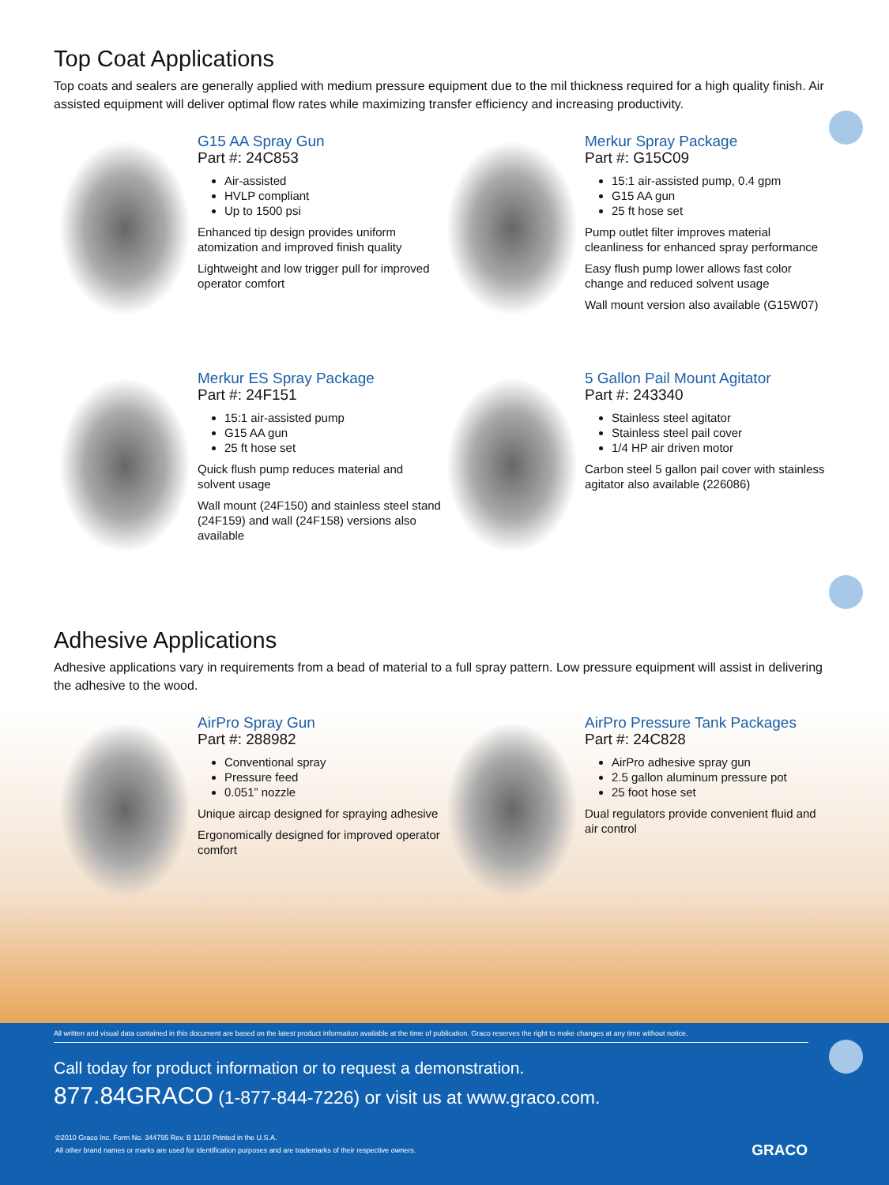Top Coat Applications
Top coats and sealers are generally applied with medium pressure equipment due to the mil thickness required for a high quality finish. Air assisted equipment will deliver optimal flow rates while maximizing transfer efficiency and increasing productivity.
G15 AA Spray Gun
Part #: 24C853
Air-assisted
HVLP compliant
Up to 1500 psi
Enhanced tip design provides uniform atomization and improved finish quality
Lightweight and low trigger pull for improved operator comfort
Merkur Spray Package
Part #: G15C09
15:1 air-assisted pump, 0.4 gpm
G15 AA gun
25 ft hose set
Pump outlet filter improves material cleanliness for enhanced spray performance
Easy flush pump lower allows fast color change and reduced solvent usage
Wall mount version also available (G15W07)
Merkur ES Spray Package
Part #: 24F151
15:1 air-assisted pump
G15 AA gun
25 ft hose set
Quick flush pump reduces material and solvent usage
Wall mount (24F150) and stainless steel stand (24F159) and wall (24F158) versions also available
5 Gallon Pail Mount Agitator
Part #: 243340
Stainless steel agitator
Stainless steel pail cover
1/4 HP air driven motor
Carbon steel 5 gallon pail cover with stainless agitator also available (226086)
Adhesive Applications
Adhesive applications vary in requirements from a bead of material to a full spray pattern. Low pressure equipment will assist in delivering the adhesive to the wood.
AirPro Spray Gun
Part #: 288982
Conventional spray
Pressure feed
0.051” nozzle
Unique aircap designed for spraying adhesive
Ergonomically designed for improved operator comfort
AirPro Pressure Tank Packages
Part #: 24C828
AirPro adhesive spray gun
2.5 gallon aluminum pressure pot
25 foot hose set
Dual regulators provide convenient fluid and air control
All written and visual data contained in this document are based on the latest product information available at the time of publication. Graco reserves the right to make changes at any time without notice.
Call today for product information or to request a demonstration.
877.84GRACO (1-877-844-7226) or visit us at www.graco.com.
©2010 Graco Inc. Form No. 344795 Rev. B 11/10 Printed in the U.S.A.
All other brand names or marks are used for identification purposes and are trademarks of their respective owners.
GRACO